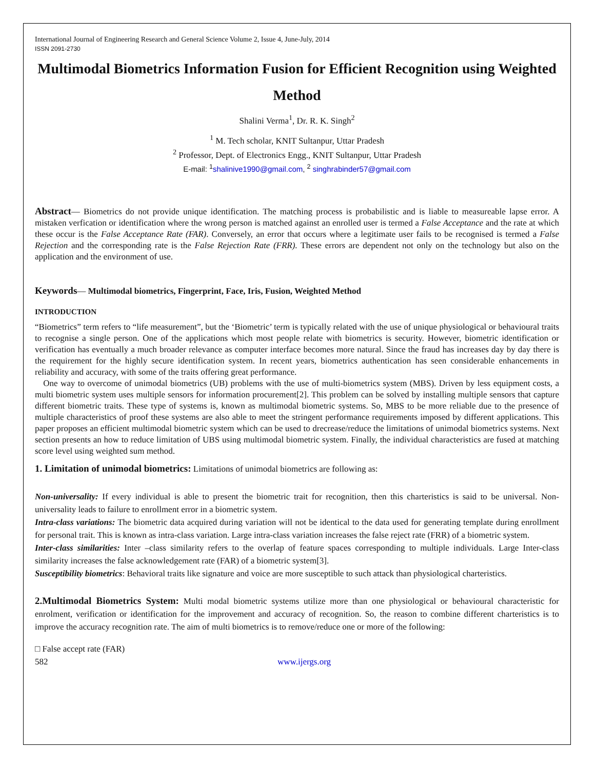International Journal of Engineering Research and General Science Volume 2, Issue 4, June-July, 2014
ISSN 2091-2730
Multimodal Biometrics Information Fusion for Efficient Recognition using Weighted Method
Shalini Verma<sup>1</sup>, Dr. R. K. Singh<sup>2</sup>
<sup>1</sup> M. Tech scholar, KNIT Sultanpur, Uttar Pradesh
<sup>2</sup> Professor, Dept. of Electronics Engg., KNIT Sultanpur, Uttar Pradesh
E-mail: <sup>1</sup>shalinive1990@gmail.com, <sup>2</sup> singhrabinder57@gmail.com
Abstract— Biometrics do not provide unique identification. The matching process is probabilistic and is liable to measureable lapse error. A mistaken verfication or identification where the wrong person is matched against an enrolled user is termed a False Acceptance and the rate at which these occur is the False Acceptance Rate (FAR). Conversely, an error that occurs where a legitimate user fails to be recognised is termed a False Rejection and the corresponding rate is the False Rejection Rate (FRR). These errors are dependent not only on the technology but also on the application and the environment of use.
Keywords— Multimodal biometrics, Fingerprint, Face, Iris, Fusion, Weighted Method
INTRODUCTION
“Biometrics” term refers to “life measurement”, but the ‘Biometric’ term is typically related with the use of unique physiological or behavioural traits to recognise a single person. One of the applications which most people relate with biometrics is security. However, biometric identification or verification has eventually a much broader relevance as computer interface becomes more natural. Since the fraud has increases day by day there is the requirement for the highly secure identification system. In recent years, biometrics authentication has seen considerable enhancements in reliability and accuracy, with some of the traits offering great performance.
One way to overcome of unimodal biometrics (UB) problems with the use of multi-biometrics system (MBS). Driven by less equipment costs, a multi biometric system uses multiple sensors for information procurement[2]. This problem can be solved by installing multiple sensors that capture different biometric traits. These type of systems is, known as multimodal biometric systems. So, MBS to be more reliable due to the presence of multiple characteristics of proof these systems are also able to meet the stringent performance requirements imposed by different applications. This paper proposes an efficient multimodal biometric system which can be used to drecrease/reduce the limitations of unimodal biometrics systems. Next section presents an how to reduce limitation of UBS using multimodal biometric system. Finally, the individual characteristics are fused at matching score level using weighted sum method.
1. Limitation of unimodal biometrics: Limitations of unimodal biometrics are following as:
Non-universality: If every individual is able to present the biometric trait for recognition, then this charteristics is said to be universal. Non-universality leads to failure to enrollment error in a biometric system.
Intra-class variations: The biometric data acquired during variation will not be identical to the data used for generating template during enrollment for personal trait. This is known as intra-class variation. Large intra-class variation increases the false reject rate (FRR) of a biometric system.
Inter-class similarities: Inter –class similarity refers to the overlap of feature spaces corresponding to multiple individuals. Large Inter-class similarity increases the false acknowledgement rate (FAR) of a biometric system[3].
Susceptibility biometrics: Behavioral traits like signature and voice are more susceptible to such attack than physiological charteristics.
2.Multimodal Biometrics System: Multi modal biometric systems utilize more than one physiological or behavioural characteristic for enrolment, verification or identification for the improvement and accuracy of recognition. So, the reason to combine different charteristics is to improve the accuracy recognition rate. The aim of multi biometrics is to remove/reduce one or more of the following:
□ False accept rate (FAR)
582 www.ijergs.org